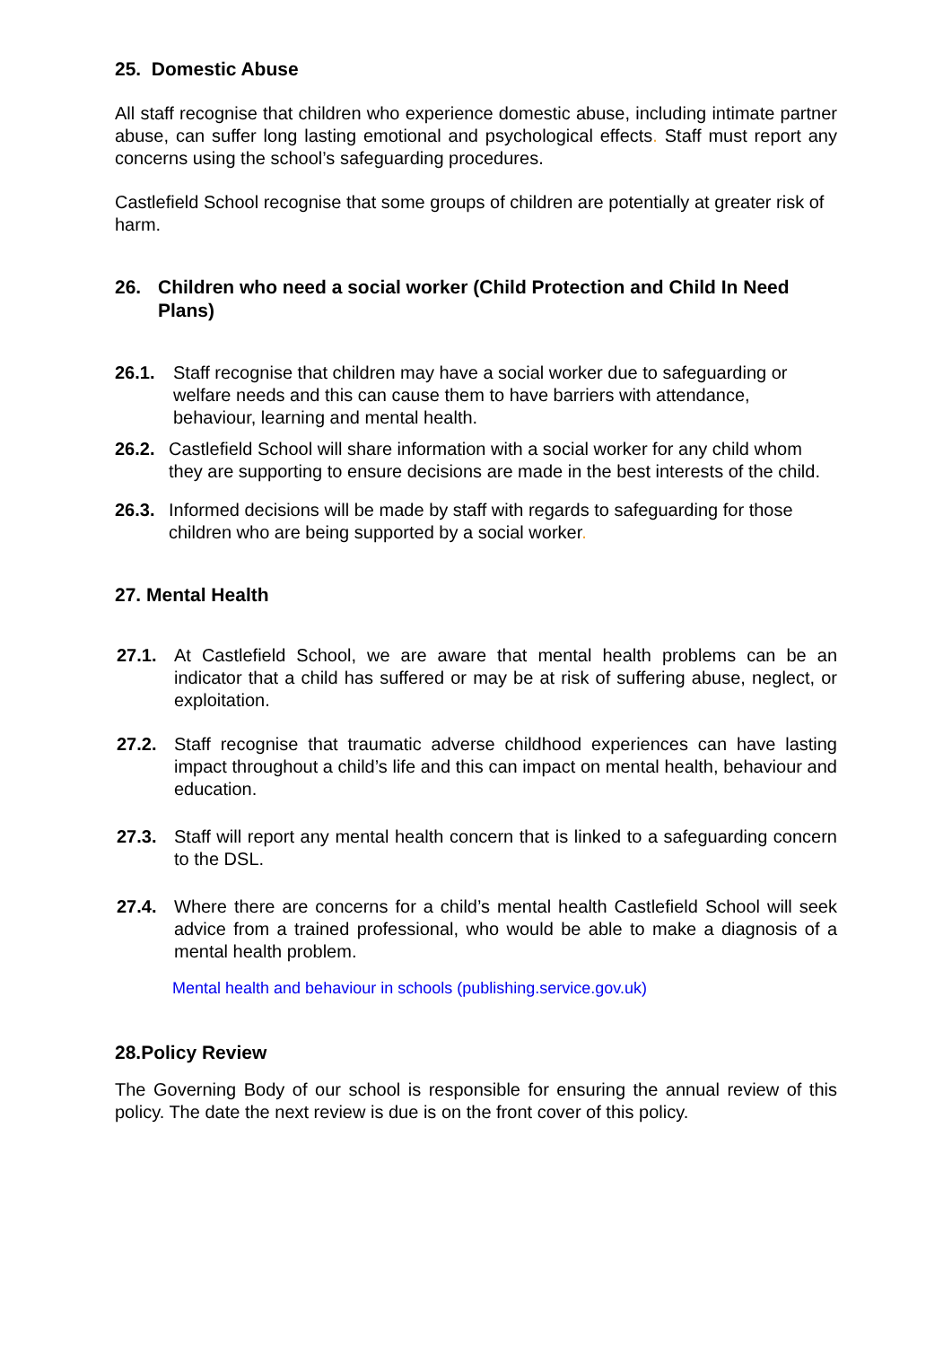25. Domestic Abuse
All staff recognise that children who experience domestic abuse, including intimate partner abuse, can suffer long lasting emotional and psychological effects. Staff must report any concerns using the school’s safeguarding procedures.
Castlefield School recognise that some groups of children are potentially at greater risk of harm.
26. Children who need a social worker (Child Protection and Child In Need Plans)
26.1. Staff recognise that children may have a social worker due to safeguarding or welfare needs and this can cause them to have barriers with attendance, behaviour, learning and mental health.
26.2. Castlefield School will share information with a social worker for any child whom they are supporting to ensure decisions are made in the best interests of the child.
26.3. Informed decisions will be made by staff with regards to safeguarding for those children who are being supported by a social worker.
27. Mental Health
27.1. At Castlefield School, we are aware that mental health problems can be an indicator that a child has suffered or may be at risk of suffering abuse, neglect, or exploitation.
27.2. Staff recognise that traumatic adverse childhood experiences can have lasting impact throughout a child’s life and this can impact on mental health, behaviour and education.
27.3. Staff will report any mental health concern that is linked to a safeguarding concern to the DSL.
27.4. Where there are concerns for a child’s mental health Castlefield School will seek advice from a trained professional, who would be able to make a diagnosis of a mental health problem.
Mental health and behaviour in schools (publishing.service.gov.uk)
28.Policy Review
The Governing Body of our school is responsible for ensuring the annual review of this policy. The date the next review is due is on the front cover of this policy.